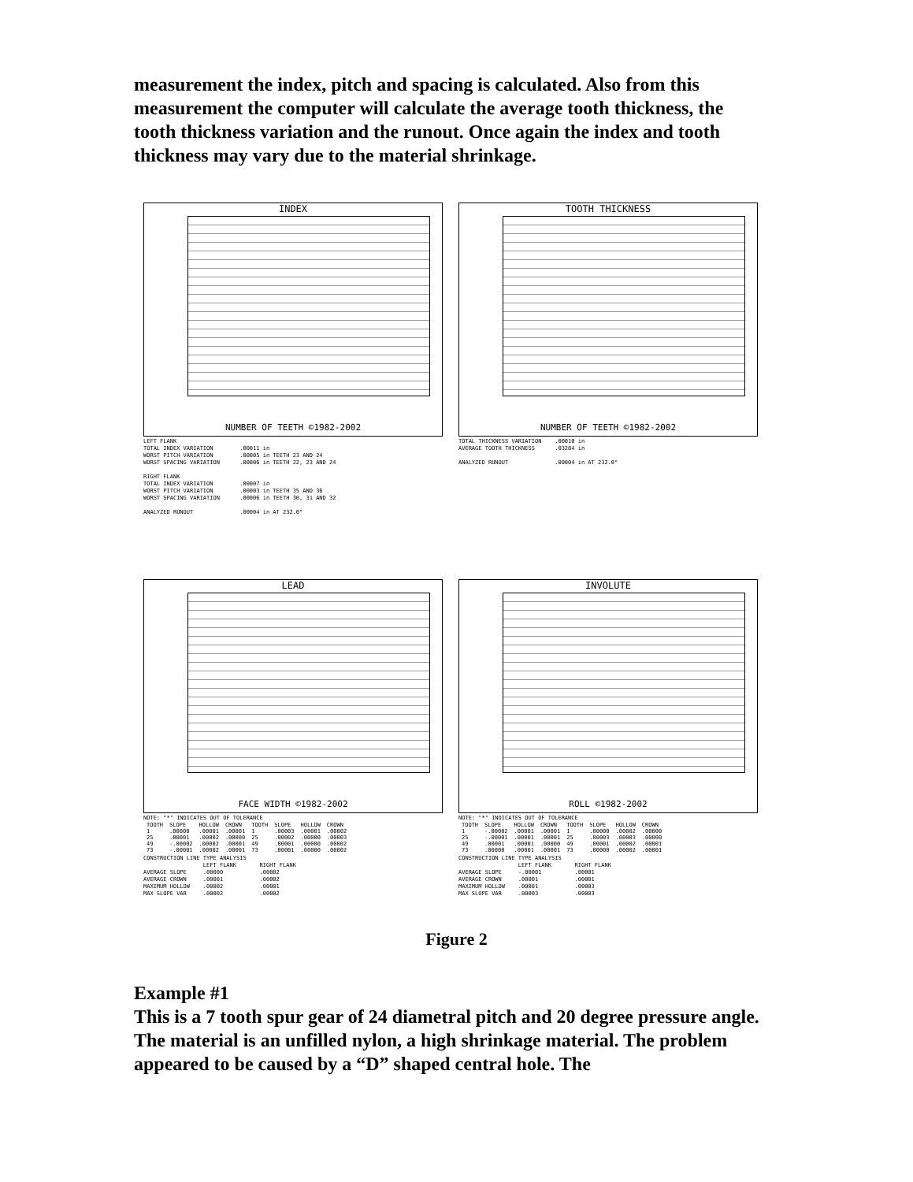measurement the index, pitch and spacing is calculated. Also from this measurement the computer will calculate the average tooth thickness, the tooth thickness variation and the runout. Once again the index and tooth thickness may vary due to the material shrinkage.
INDEX
NUMBER OF TEETH ©1982-2002
LEFT FLANK TOTAL INDEX VARIATION .00011 in WORST PITCH VARIATION .00005 in TEETH 23 AND 24 WORST SPACING VARIATION .00006 in TEETH 22, 23 AND 24 RIGHT FLANK TOTAL INDEX VARIATION .00007 in WORST PITCH VARIATION .00003 in TEETH 35 AND 36 WORST SPACING VARIATION .00006 in TEETH 30, 31 AND 32 ANALYZED RUNOUT .00004 in AT 232.0°
TOOTH THICKNESS
NUMBER OF TEETH ©1982-2002
TOTAL THICKNESS VARIATION .00010 in AVERAGE TOOTH THICKNESS .03284 in ANALYZED RUNOUT .00004 in AT 232.0°
LEAD
FACE WIDTH ©1982-2002
NOTE: "*" INDICATES OUT OF TOLERANCE
| TOOTH | SLOPE | HOLLOW | CROWN | TOOTH | SLOPE | HOLLOW | CROWN |
| --- | --- | --- | --- | --- | --- | --- | --- |
| 1 | .00000 | .00001 | .00001 | 1 | .00003 | .00001 | .00002 |
| 25 | .00001 | .00002 | .00000 | 25 | .00002 | .00000 | .00003 |
| 49 | -.00002 | .00002 | .00001 | 49 | .00001 | .00000 | .00002 |
| 73 | -.00001 | .00002 | .00001 | 73 | .00001 | .00000 | .00002 |
CONSTRUCTION LINE TYPE ANALYSIS LEFT FLANK RIGHT FLANK AVERAGE SLOPE .00000 .00002 AVERAGE CROWN .00001 .00002 MAXIMUM HOLLOW .00002 .00001 MAX SLOPE VAR .00002 .00002
INVOLUTE
ROLL ©1982-2002
NOTE: "*" INDICATES OUT OF TOLERANCE
| TOOTH | SLOPE | HOLLOW | CROWN | TOOTH | SLOPE | HOLLOW | CROWN |
| --- | --- | --- | --- | --- | --- | --- | --- |
| 1 | -.00002 | .00001 | .00001 | 1 | .00000 | .00002 | .00000 |
| 25 | -.00001 | .00001 | .00001 | 25 | .00003 | .00003 | .00000 |
| 49 | .00001 | .00001 | .00000 | 49 | .00001 | .00002 | .00001 |
| 73 | .00000 | .00001 | .00001 | 73 | .00000 | .00002 | .00001 |
CONSTRUCTION LINE TYPE ANALYSIS LEFT FLANK RIGHT FLANK AVERAGE SLOPE -.00001 .00001 AVERAGE CROWN .00001 .00001 MAXIMUM HOLLOW .00001 .00003 MAX SLOPE VAR .00003 .00003
Figure 2
Example #1
This is a 7 tooth spur gear of 24 diametral pitch and 20 degree pressure angle. The material is an unfilled nylon, a high shrinkage material. The problem appeared to be caused by a “D” shaped central hole. The